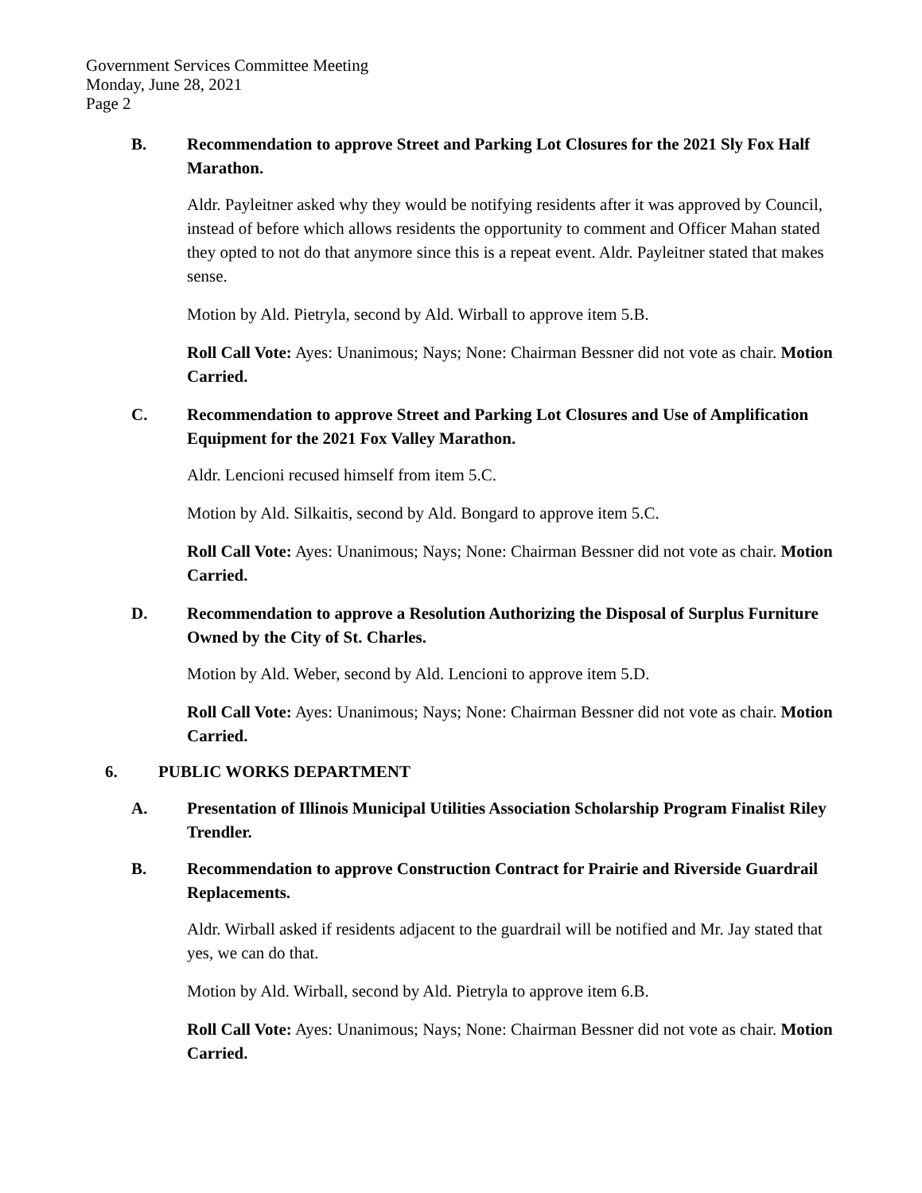Government Services Committee Meeting
Monday, June 28, 2021
Page 2
B. Recommendation to approve Street and Parking Lot Closures for the 2021 Sly Fox Half Marathon.
Aldr. Payleitner asked why they would be notifying residents after it was approved by Council, instead of before which allows residents the opportunity to comment and Officer Mahan stated they opted to not do that anymore since this is a repeat event. Aldr. Payleitner stated that makes sense.
Motion by Ald. Pietryla, second by Ald. Wirball to approve item 5.B.
Roll Call Vote: Ayes: Unanimous; Nays; None: Chairman Bessner did not vote as chair. Motion Carried.
C. Recommendation to approve Street and Parking Lot Closures and Use of Amplification Equipment for the 2021 Fox Valley Marathon.
Aldr. Lencioni recused himself from item 5.C.
Motion by Ald. Silkaitis, second by Ald. Bongard to approve item 5.C.
Roll Call Vote: Ayes: Unanimous; Nays; None: Chairman Bessner did not vote as chair. Motion Carried.
D. Recommendation to approve a Resolution Authorizing the Disposal of Surplus Furniture Owned by the City of St. Charles.
Motion by Ald. Weber, second by Ald. Lencioni to approve item 5.D.
Roll Call Vote: Ayes: Unanimous; Nays; None: Chairman Bessner did not vote as chair. Motion Carried.
6. PUBLIC WORKS DEPARTMENT
A. Presentation of Illinois Municipal Utilities Association Scholarship Program Finalist Riley Trendler.
B. Recommendation to approve Construction Contract for Prairie and Riverside Guardrail Replacements.
Aldr. Wirball asked if residents adjacent to the guardrail will be notified and Mr. Jay stated that yes, we can do that.
Motion by Ald. Wirball, second by Ald. Pietryla to approve item 6.B.
Roll Call Vote: Ayes: Unanimous; Nays; None: Chairman Bessner did not vote as chair. Motion Carried.